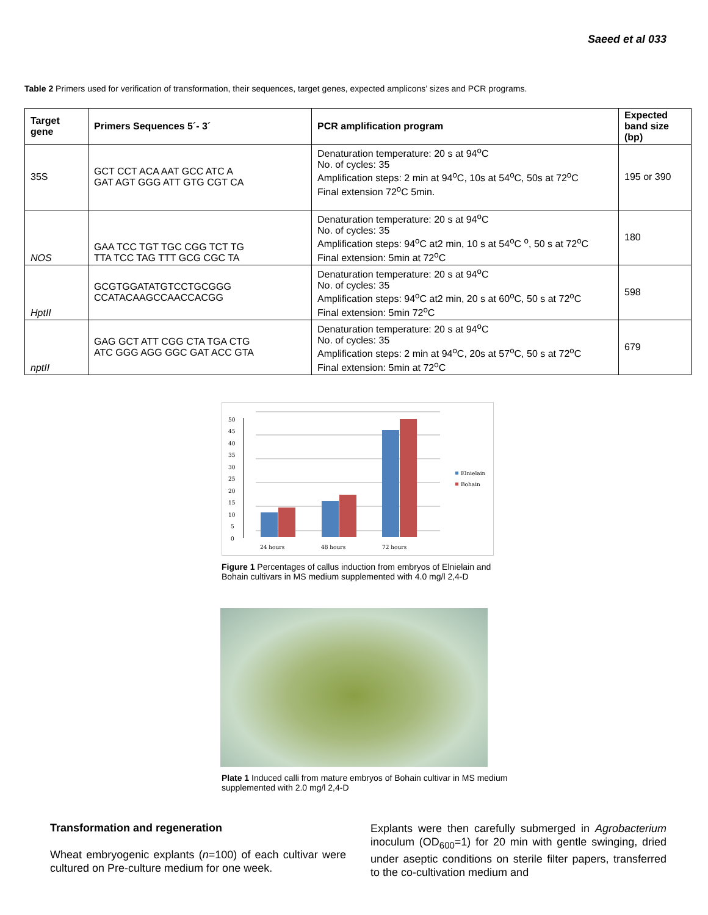Saeed et al 033
Table 2 Primers used for verification of transformation, their sequences, target genes, expected amplicons’ sizes and PCR programs.
| Target gene | Primers Sequences 5´- 3´ | PCR amplification program | Expected band size (bp) |
| --- | --- | --- | --- |
| 35S | GCT CCT ACA AAT GCC ATC A GAT AGT GGG ATT GTG CGT CA | Denaturation temperature: 20 s at 94<sup>o</sup>C No. of cycles: 35 Amplification steps: 2 min at 94<sup>o</sup>C, 10s at 54<sup>o</sup>C, 50s at 72<sup>o</sup>C Final extension 72<sup>o</sup>C 5min. | 195 or 390 |
| NOS | GAA TCC TGT TGC CGG TCT TG TTA TCC TAG TTT GCG CGC TA | Denaturation temperature: 20 s at 94<sup>o</sup>C No. of cycles: 35 Amplification steps: 94<sup>o</sup>C at2 min, 10 s at 54<sup>o</sup>C <sup>o</sup>, 50 s at 72<sup>o</sup>C Final extension: 5min at 72<sup>o</sup>C | 180 |
| HptII | GCGTGGATATGTCCTGCGGG CCATACAAGCCAACCACGG | Denaturation temperature: 20 s at 94<sup>o</sup>C No. of cycles: 35 Amplification steps: 94<sup>o</sup>C at2 min, 20 s at 60<sup>o</sup>C, 50 s at 72<sup>o</sup>C Final extension: 5min 72<sup>o</sup>C | 598 |
| nptII | GAG GCT ATT CGG CTA TGA CTG ATC GGG AGG GGC GAT ACC GTA | Denaturation temperature: 20 s at 94<sup>o</sup>C No. of cycles: 35 Amplification steps: 2 min at 94<sup>o</sup>C, 20s at 57<sup>o</sup>C, 50 s at 72<sup>o</sup>C Final extension: 5min at 72<sup>o</sup>C | 679 |
50
45
40
35
30
25
20
15
10
5
0
24 hours
48 hours
72 hours
Elnielain
Bohain
Figure 1 Percentages of callus induction from embryos of Elnielain and Bohain cultivars in MS medium supplemented with 4.0 mg/l 2,4-D
Plate 1 Induced calli from mature embryos of Bohain cultivar in MS medium supplemented with 2.0 mg/l 2,4-D
Transformation and regeneration
Wheat embryogenic explants (n=100) of each cultivar were cultured on Pre-culture medium for one week.
Explants were then carefully submerged in Agrobacterium inoculum (OD<sub>600</sub>=1) for 20 min with gentle swinging, dried under aseptic conditions on sterile filter papers, transferred to the co-cultivation medium and